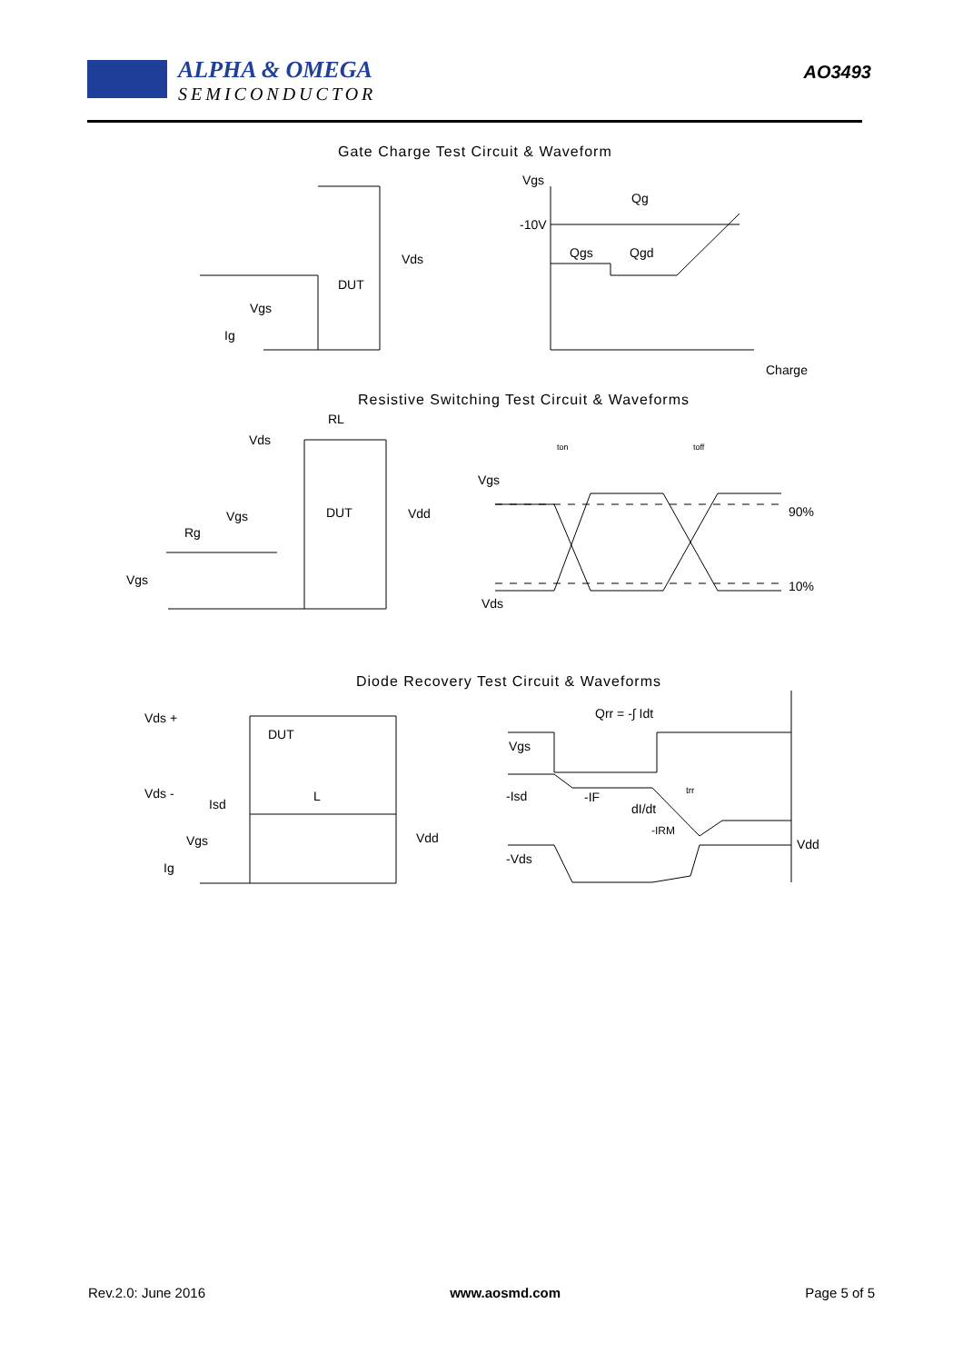ALPHA & OMEGA
SEMICONDUCTOR
AO3493
Gate Charge Test Circuit & Waveform
Vgs
Qg
-10V
Qgs
Qgd
Charge
Vds
DUT
Vgs
Ig
Resistive Switching Test Circuit & Waveforms
RL
Vds
Vgs
DUT
Vdd
Rg
Vgs
Vgs
Vds
90%
10%
ton
toff
Diode Recovery Test Circuit & Waveforms
Vds +
Vds -
DUT
Isd
L
Vgs
Vdd
Ig
Qrr = -∫ Idt
Vgs
-Isd
-IF
dI/dt
trr
-IRM
-Vds
Vdd
Rev.2.0: June 2016 www.aosmd.com Page 5 of 5